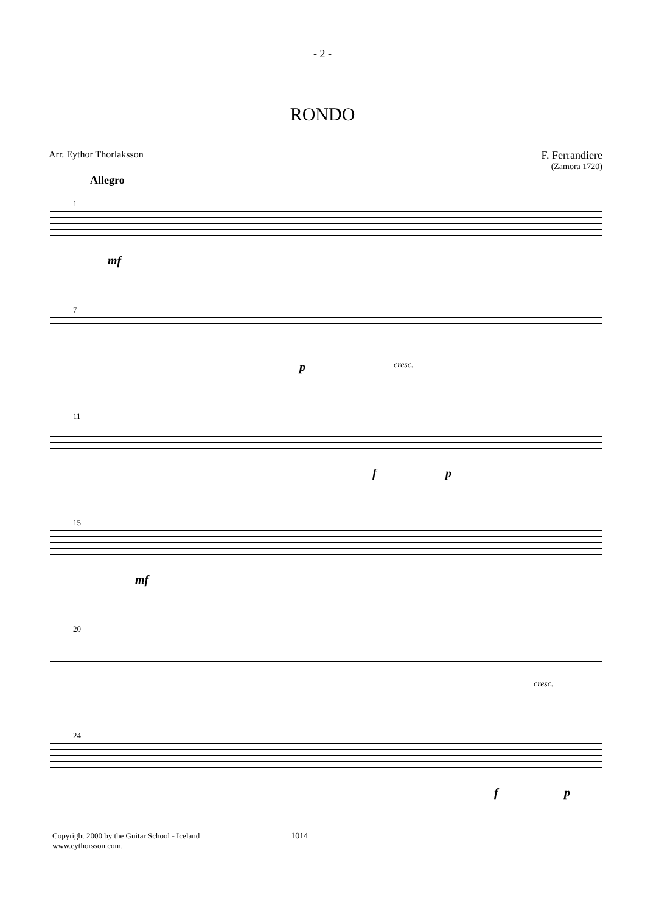- 2 -
RONDO
Arr. Eythor Thorlaksson F. Ferrandiere
(Zamora 1720)
Allegro
1
mf
7
p cresc.
11
f p
15
mf
20
cresc.
24
f p
Copyright 2000 by the Guitar School - Iceland
www.eythorsson.com. 1014